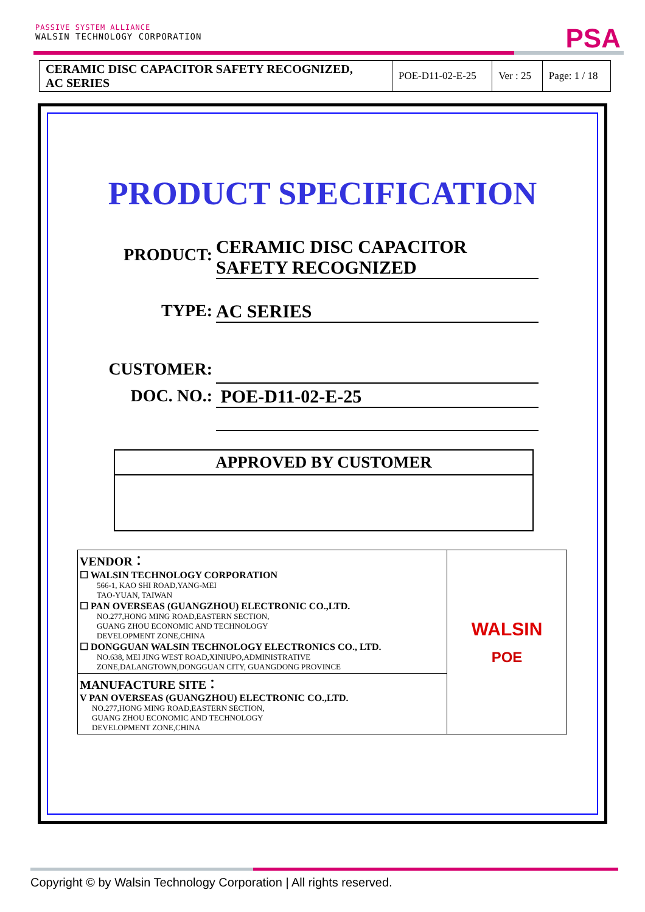PASSIVE SYSTEM ALLIANCE
WALSIN TECHNOLOGY CORPORATION
PSA
| CERAMIC DISC CAPACITOR SAFETY RECOGNIZED, AC SERIES | POE-D11-02-E-25 | Ver : 25 | Page: 1 / 18 |
PRODUCT SPECIFICATION
PRODUCT:
CERAMIC DISC CAPACITOR
SAFETY RECOGNIZED
TYPE: AC SERIES
CUSTOMER:
DOC. NO.: POE-D11-02-E-25
APPROVED BY CUSTOMER
| VENDOR： ☐ WALSIN TECHNOLOGY CORPORATION 566-1, KAO SHI ROAD,YANG-MEI TAO-YUAN, TAIWAN ☐ PAN OVERSEAS (GUANGZHOU) ELECTRONIC CO.,LTD. NO.277,HONG MING ROAD,EASTERN SECTION, GUANG ZHOU ECONOMIC AND TECHNOLOGY DEVELOPMENT ZONE,CHINA ☐ DONGGUAN WALSIN TECHNOLOGY ELECTRONICS CO., LTD. NO.638, MEI JING WEST ROAD,XINIUPO,ADMINISTRATIVE ZONE,DALANGTOWN,DONGGUAN CITY, GUANGDONG PROVINCE | WALSIN POE |
| MANUFACTURE SITE： V PAN OVERSEAS (GUANGZHOU) ELECTRONIC CO.,LTD. NO.277,HONG MING ROAD,EASTERN SECTION, GUANG ZHOU ECONOMIC AND TECHNOLOGY DEVELOPMENT ZONE,CHINA | |
Copyright © by Walsin Technology Corporation | All rights reserved.